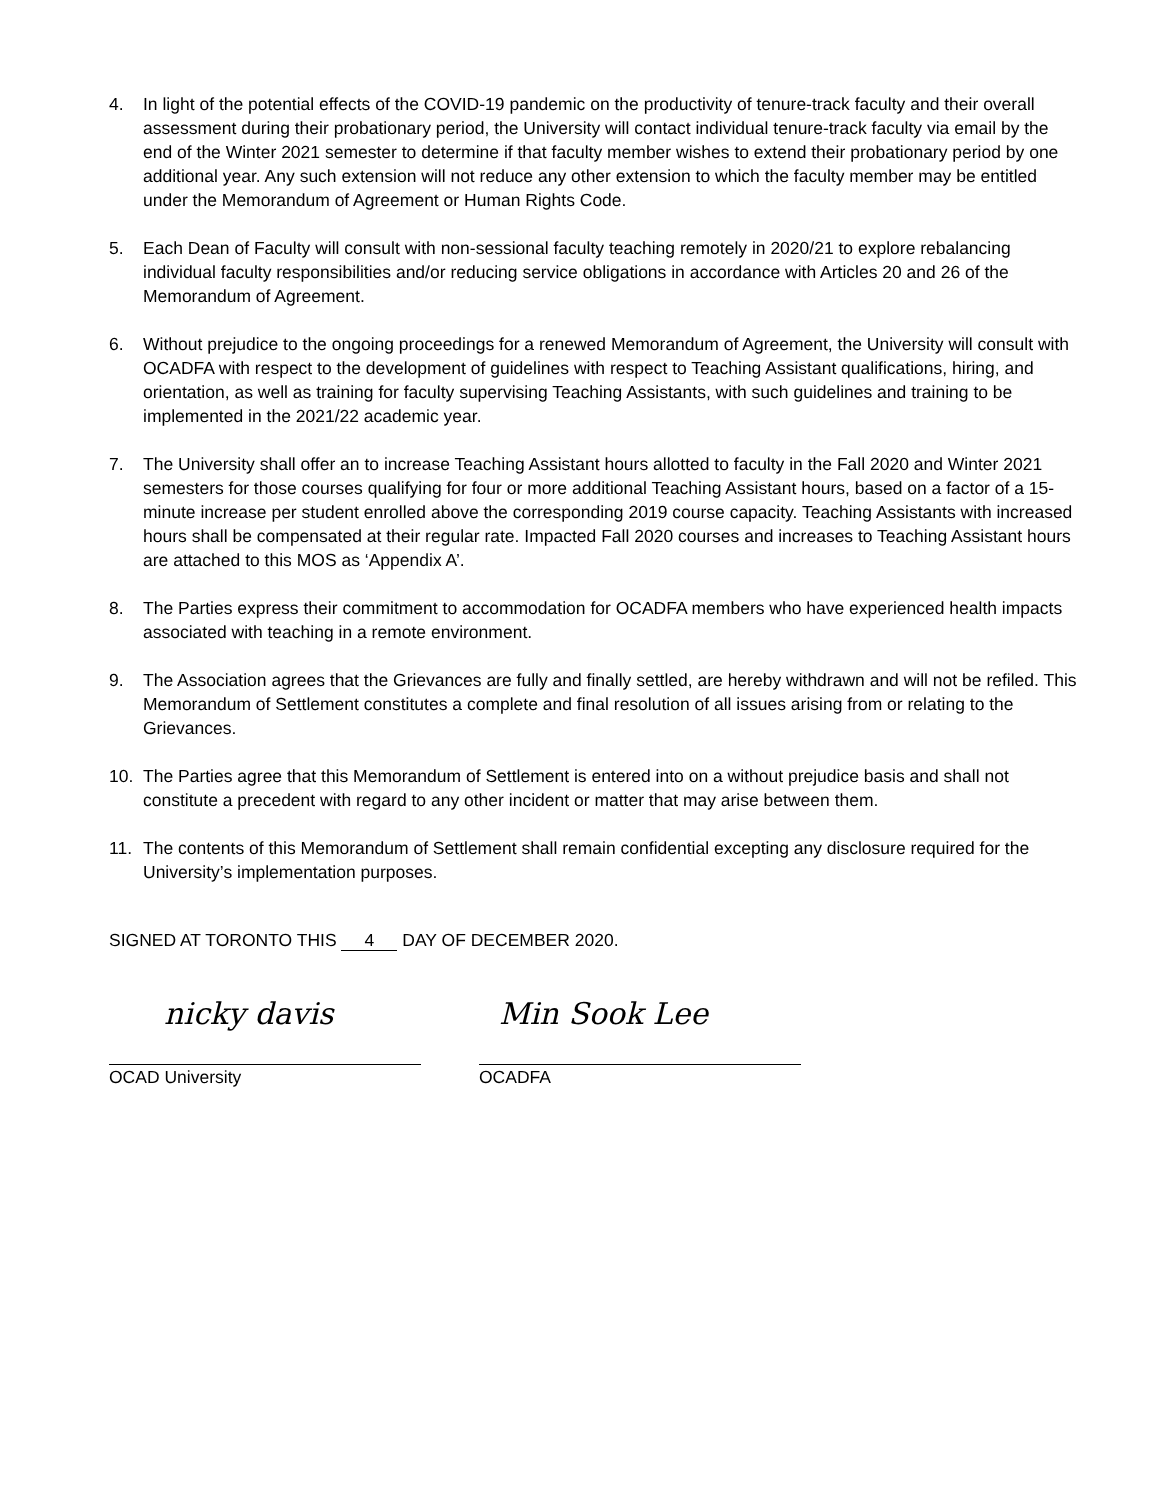4. In light of the potential effects of the COVID-19 pandemic on the productivity of tenure-track faculty and their overall assessment during their probationary period, the University will contact individual tenure-track faculty via email by the end of the Winter 2021 semester to determine if that faculty member wishes to extend their probationary period by one additional year. Any such extension will not reduce any other extension to which the faculty member may be entitled under the Memorandum of Agreement or Human Rights Code.
5. Each Dean of Faculty will consult with non-sessional faculty teaching remotely in 2020/21 to explore rebalancing individual faculty responsibilities and/or reducing service obligations in accordance with Articles 20 and 26 of the Memorandum of Agreement.
6. Without prejudice to the ongoing proceedings for a renewed Memorandum of Agreement, the University will consult with OCADFA with respect to the development of guidelines with respect to Teaching Assistant qualifications, hiring, and orientation, as well as training for faculty supervising Teaching Assistants, with such guidelines and training to be implemented in the 2021/22 academic year.
7. The University shall offer an to increase Teaching Assistant hours allotted to faculty in the Fall 2020 and Winter 2021 semesters for those courses qualifying for four or more additional Teaching Assistant hours, based on a factor of a 15-minute increase per student enrolled above the corresponding 2019 course capacity. Teaching Assistants with increased hours shall be compensated at their regular rate. Impacted Fall 2020 courses and increases to Teaching Assistant hours are attached to this MOS as ‘Appendix A’.
8. The Parties express their commitment to accommodation for OCADFA members who have experienced health impacts associated with teaching in a remote environment.
9. The Association agrees that the Grievances are fully and finally settled, are hereby withdrawn and will not be refiled. This Memorandum of Settlement constitutes a complete and final resolution of all issues arising from or relating to the Grievances.
10. The Parties agree that this Memorandum of Settlement is entered into on a without prejudice basis and shall not constitute a precedent with regard to any other incident or matter that may arise between them.
11. The contents of this Memorandum of Settlement shall remain confidential excepting any disclosure required for the University’s implementation purposes.
SIGNED AT TORONTO THIS 4 DAY OF DECEMBER 2020.
nicky davis
OCAD University
Min Sook Lee
OCADFA